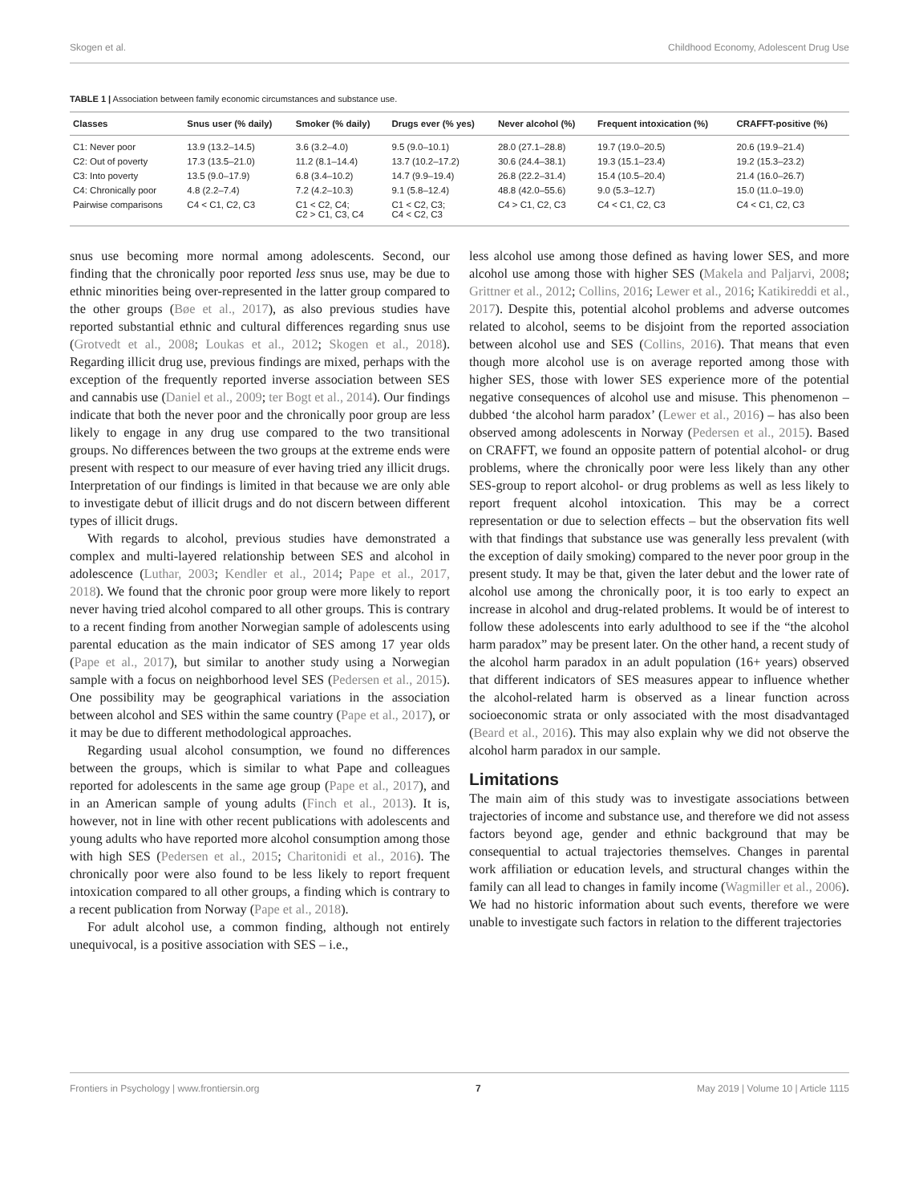Skogen et al. Childhood Economy, Adolescent Drug Use
TABLE 1 | Association between family economic circumstances and substance use.
| Classes | Snus user (% daily) | Smoker (% daily) | Drugs ever (% yes) | Never alcohol (%) | Frequent intoxication (%) | CRAFFT-positive (%) |
| --- | --- | --- | --- | --- | --- | --- |
| C1: Never poor | 13.9 (13.2–14.5) | 3.6 (3.2–4.0) | 9.5 (9.0–10.1) | 28.0 (27.1–28.8) | 19.7 (19.0–20.5) | 20.6 (19.9–21.4) |
| C2: Out of poverty | 17.3 (13.5–21.0) | 11.2 (8.1–14.4) | 13.7 (10.2–17.2) | 30.6 (24.4–38.1) | 19.3 (15.1–23.4) | 19.2 (15.3–23.2) |
| C3: Into poverty | 13.5 (9.0–17.9) | 6.8 (3.4–10.2) | 14.7 (9.9–19.4) | 26.8 (22.2–31.4) | 15.4 (10.5–20.4) | 21.4 (16.0–26.7) |
| C4: Chronically poor | 4.8 (2.2–7.4) | 7.2 (4.2–10.3) | 9.1 (5.8–12.4) | 48.8 (42.0–55.6) | 9.0 (5.3–12.7) | 15.0 (11.0–19.0) |
| Pairwise comparisons | C4 < C1, C2, C3 | C1 < C2, C4; C2 > C1, C3, C4 | C1 < C2, C3; C4 < C2, C3 | C4 > C1, C2, C3 | C4 < C1, C2, C3 | C4 < C1, C2, C3 |
snus use becoming more normal among adolescents. Second, our finding that the chronically poor reported less snus use, may be due to ethnic minorities being over-represented in the latter group compared to the other groups (Bøe et al., 2017), as also previous studies have reported substantial ethnic and cultural differences regarding snus use (Grotvedt et al., 2008; Loukas et al., 2012; Skogen et al., 2018). Regarding illicit drug use, previous findings are mixed, perhaps with the exception of the frequently reported inverse association between SES and cannabis use (Daniel et al., 2009; ter Bogt et al., 2014). Our findings indicate that both the never poor and the chronically poor group are less likely to engage in any drug use compared to the two transitional groups. No differences between the two groups at the extreme ends were present with respect to our measure of ever having tried any illicit drugs. Interpretation of our findings is limited in that because we are only able to investigate debut of illicit drugs and do not discern between different types of illicit drugs.
With regards to alcohol, previous studies have demonstrated a complex and multi-layered relationship between SES and alcohol in adolescence (Luthar, 2003; Kendler et al., 2014; Pape et al., 2017, 2018). We found that the chronic poor group were more likely to report never having tried alcohol compared to all other groups. This is contrary to a recent finding from another Norwegian sample of adolescents using parental education as the main indicator of SES among 17 year olds (Pape et al., 2017), but similar to another study using a Norwegian sample with a focus on neighborhood level SES (Pedersen et al., 2015). One possibility may be geographical variations in the association between alcohol and SES within the same country (Pape et al., 2017), or it may be due to different methodological approaches.
Regarding usual alcohol consumption, we found no differences between the groups, which is similar to what Pape and colleagues reported for adolescents in the same age group (Pape et al., 2017), and in an American sample of young adults (Finch et al., 2013). It is, however, not in line with other recent publications with adolescents and young adults who have reported more alcohol consumption among those with high SES (Pedersen et al., 2015; Charitonidi et al., 2016). The chronically poor were also found to be less likely to report frequent intoxication compared to all other groups, a finding which is contrary to a recent publication from Norway (Pape et al., 2018).
For adult alcohol use, a common finding, although not entirely unequivocal, is a positive association with SES – i.e.,
less alcohol use among those defined as having lower SES, and more alcohol use among those with higher SES (Makela and Paljarvi, 2008; Grittner et al., 2012; Collins, 2016; Lewer et al., 2016; Katikireddi et al., 2017). Despite this, potential alcohol problems and adverse outcomes related to alcohol, seems to be disjoint from the reported association between alcohol use and SES (Collins, 2016). That means that even though more alcohol use is on average reported among those with higher SES, those with lower SES experience more of the potential negative consequences of alcohol use and misuse. This phenomenon – dubbed ‘the alcohol harm paradox’ (Lewer et al., 2016) – has also been observed among adolescents in Norway (Pedersen et al., 2015). Based on CRAFFT, we found an opposite pattern of potential alcohol- or drug problems, where the chronically poor were less likely than any other SES-group to report alcohol- or drug problems as well as less likely to report frequent alcohol intoxication. This may be a correct representation or due to selection effects – but the observation fits well with that findings that substance use was generally less prevalent (with the exception of daily smoking) compared to the never poor group in the present study. It may be that, given the later debut and the lower rate of alcohol use among the chronically poor, it is too early to expect an increase in alcohol and drug-related problems. It would be of interest to follow these adolescents into early adulthood to see if the “the alcohol harm paradox” may be present later. On the other hand, a recent study of the alcohol harm paradox in an adult population (16+ years) observed that different indicators of SES measures appear to influence whether the alcohol-related harm is observed as a linear function across socioeconomic strata or only associated with the most disadvantaged (Beard et al., 2016). This may also explain why we did not observe the alcohol harm paradox in our sample.
Limitations
The main aim of this study was to investigate associations between trajectories of income and substance use, and therefore we did not assess factors beyond age, gender and ethnic background that may be consequential to actual trajectories themselves. Changes in parental work affiliation or education levels, and structural changes within the family can all lead to changes in family income (Wagmiller et al., 2006). We had no historic information about such events, therefore we were unable to investigate such factors in relation to the different trajectories
Frontiers in Psychology | www.frontiersin.org 7 May 2019 | Volume 10 | Article 1115